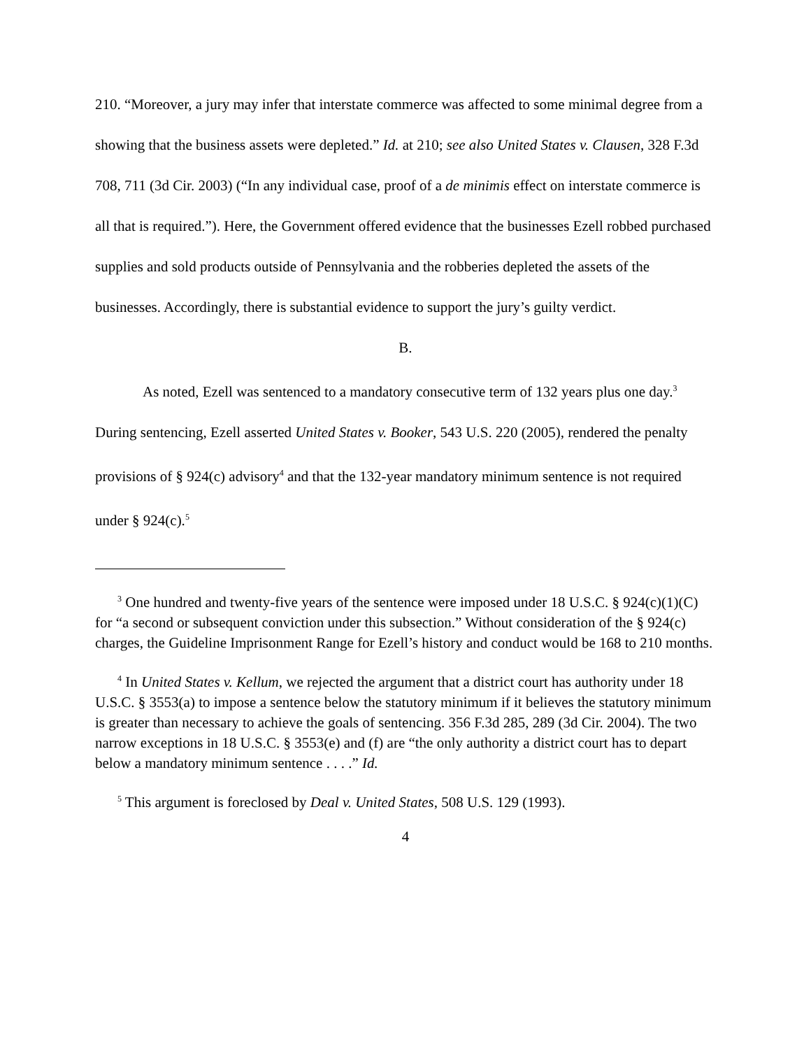210. “Moreover, a jury may infer that interstate commerce was affected to some minimal degree from a showing that the business assets were depleted.” Id. at 210; see also United States v. Clausen, 328 F.3d 708, 711 (3d Cir. 2003) (“In any individual case, proof of a de minimis effect on interstate commerce is all that is required.”). Here, the Government offered evidence that the businesses Ezell robbed purchased supplies and sold products outside of Pennsylvania and the robberies depleted the assets of the businesses. Accordingly, there is substantial evidence to support the jury’s guilty verdict.
B.
As noted, Ezell was sentenced to a mandatory consecutive term of 132 years plus one day.<sup>3</sup> During sentencing, Ezell asserted United States v. Booker, 543 U.S. 220 (2005), rendered the penalty provisions of § 924(c) advisory<sup>4</sup> and that the 132-year mandatory minimum sentence is not required under § 924(c).<sup>5</sup>
<sup>3</sup> One hundred and twenty-five years of the sentence were imposed under 18 U.S.C. § 924(c)(1)(C) for “a second or subsequent conviction under this subsection.” Without consideration of the § 924(c) charges, the Guideline Imprisonment Range for Ezell’s history and conduct would be 168 to 210 months.
<sup>4</sup> In United States v. Kellum, we rejected the argument that a district court has authority under 18 U.S.C. § 3553(a) to impose a sentence below the statutory minimum if it believes the statutory minimum is greater than necessary to achieve the goals of sentencing. 356 F.3d 285, 289 (3d Cir. 2004). The two narrow exceptions in 18 U.S.C. § 3553(e) and (f) are “the only authority a district court has to depart below a mandatory minimum sentence . . . .” Id.
<sup>5</sup> This argument is foreclosed by Deal v. United States, 508 U.S. 129 (1993).
4